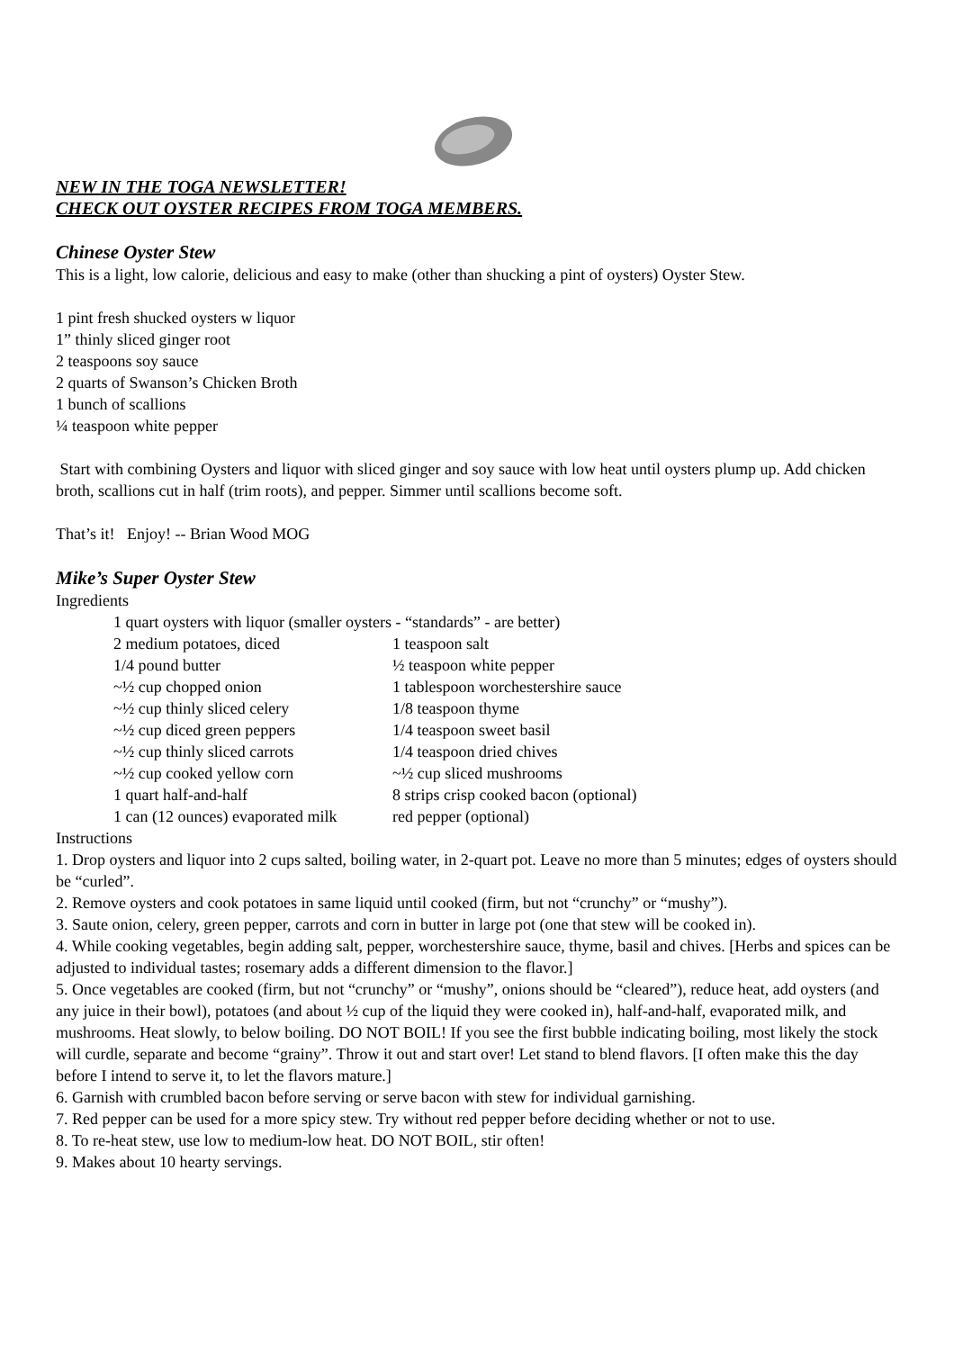NEW IN THE TOGA NEWSLETTER!
CHECK OUT OYSTER RECIPES FROM TOGA MEMBERS.
Chinese Oyster Stew
This is a light, low calorie, delicious and easy to make (other than shucking a pint of oysters) Oyster Stew.
1 pint fresh shucked oysters w liquor
1” thinly sliced ginger root
2 teaspoons soy sauce
2 quarts of Swanson’s Chicken Broth
1 bunch of scallions
¼ teaspoon white pepper
Start with combining Oysters and liquor with sliced ginger and soy sauce with low heat until oysters plump up. Add chicken broth, scallions cut in half (trim roots), and pepper. Simmer until scallions become soft.
That’s it! Enjoy! -- Brian Wood MOG
Mike’s Super Oyster Stew
Ingredients
1 quart oysters with liquor (smaller oysters - “standards” - are better)
2 medium potatoes, diced 1 teaspoon salt
1/4 pound butter ½ teaspoon white pepper
~½ cup chopped onion 1 tablespoon worchestershire sauce
~½ cup thinly sliced celery 1/8 teaspoon thyme
~½ cup diced green peppers 1/4 teaspoon sweet basil
~½ cup thinly sliced carrots 1/4 teaspoon dried chives
~½ cup cooked yellow corn ~½ cup sliced mushrooms
1 quart half-and-half 8 strips crisp cooked bacon (optional)
1 can (12 ounces) evaporated milk red pepper (optional)
Instructions
1. Drop oysters and liquor into 2 cups salted, boiling water, in 2-quart pot. Leave no more than 5 minutes; edges of oysters should be “curled”.
2. Remove oysters and cook potatoes in same liquid until cooked (firm, but not “crunchy” or “mushy”).
3. Saute onion, celery, green pepper, carrots and corn in butter in large pot (one that stew will be cooked in).
4. While cooking vegetables, begin adding salt, pepper, worchestershire sauce, thyme, basil and chives. [Herbs and spices can be adjusted to individual tastes; rosemary adds a different dimension to the flavor.]
5. Once vegetables are cooked (firm, but not “crunchy” or “mushy”, onions should be “cleared”), reduce heat, add oysters (and any juice in their bowl), potatoes (and about ½ cup of the liquid they were cooked in), half-and-half, evaporated milk, and mushrooms. Heat slowly, to below boiling. DO NOT BOIL! If you see the first bubble indicating boiling, most likely the stock will curdle, separate and become “grainy”. Throw it out and start over! Let stand to blend flavors. [I often make this the day before I intend to serve it, to let the flavors mature.]
6. Garnish with crumbled bacon before serving or serve bacon with stew for individual garnishing.
7. Red pepper can be used for a more spicy stew. Try without red pepper before deciding whether or not to use.
8. To re-heat stew, use low to medium-low heat. DO NOT BOIL, stir often!
9. Makes about 10 hearty servings.